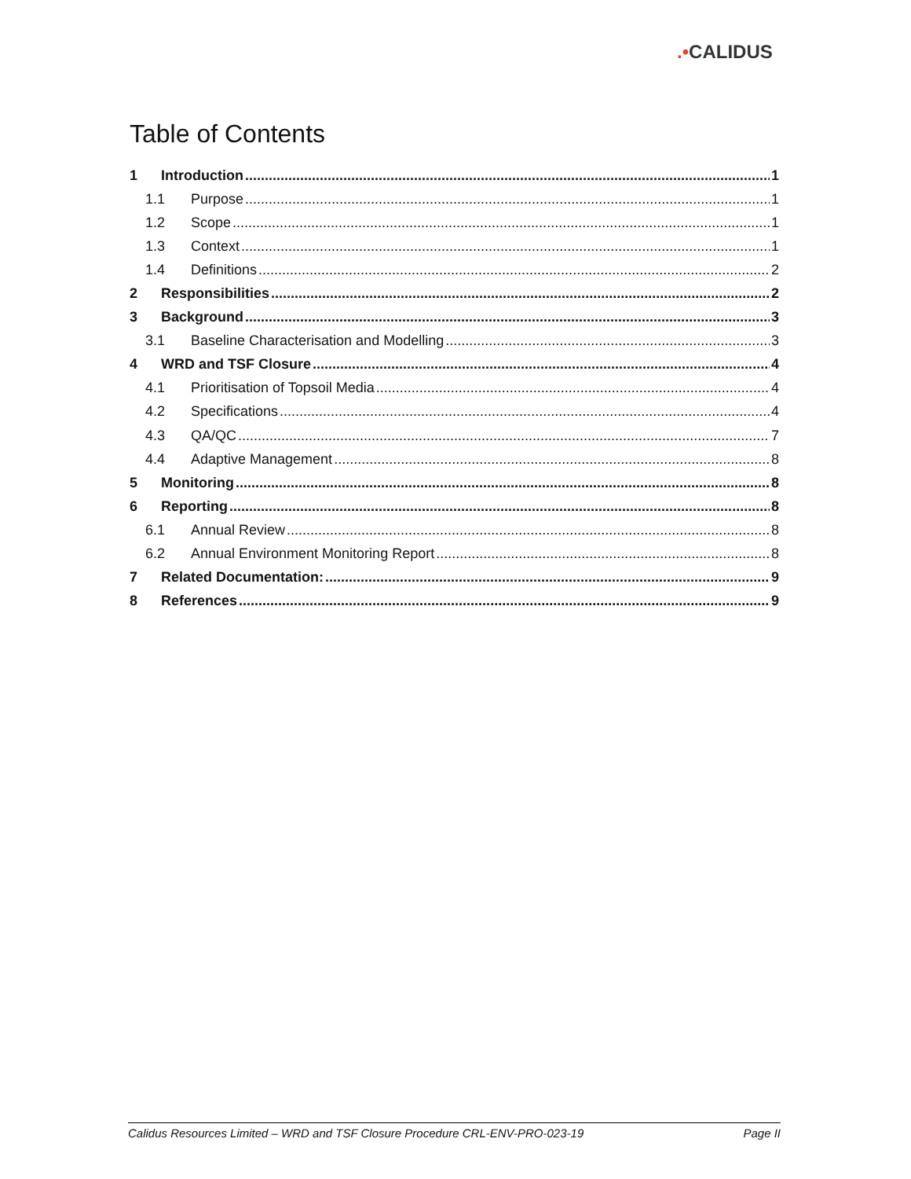.•CALIDUS
Table of Contents
1 Introduction 1
1.1 Purpose 1
1.2 Scope 1
1.3 Context 1
1.4 Definitions 2
2 Responsibilities 2
3 Background 3
3.1 Baseline Characterisation and Modelling 3
4 WRD and TSF Closure 4
4.1 Prioritisation of Topsoil Media 4
4.2 Specifications 4
4.3 QA/QC 7
4.4 Adaptive Management 8
5 Monitoring 8
6 Reporting 8
6.1 Annual Review 8
6.2 Annual Environment Monitoring Report 8
7 Related Documentation: 9
8 References 9
Calidus Resources Limited – WRD and TSF Closure Procedure CRL-ENV-PRO-023-19 Page II